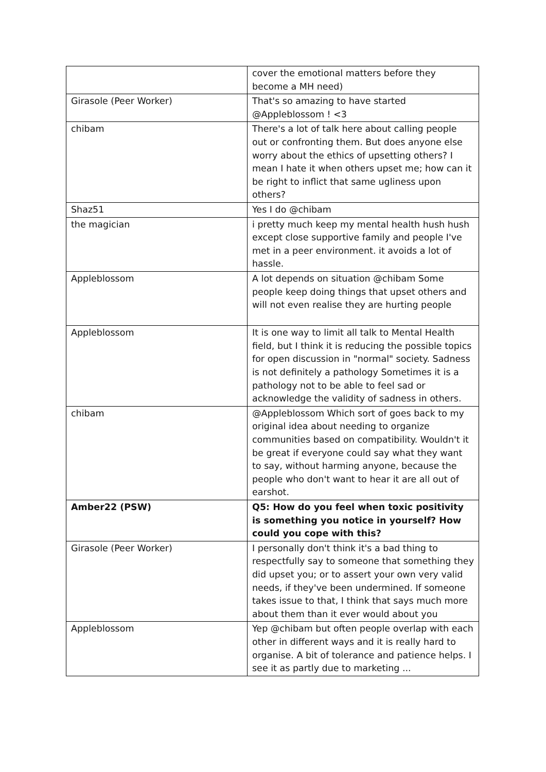| | cover the emotional matters before they become a MH need) |
| Girasole (Peer Worker) | That's so amazing to have started @Appleblossom ! <3 |
| chibam | There's a lot of talk here about calling people out or confronting them. But does anyone else worry about the ethics of upsetting others? I mean I hate it when others upset me; how can it be right to inflict that same ugliness upon others? |
| Shaz51 | Yes I do @chibam |
| the magician | i pretty much keep my mental health hush hush except close supportive family and people I've met in a peer environment. it avoids a lot of hassle. |
| Appleblossom | A lot depends on situation @chibam Some people keep doing things that upset others and will not even realise they are hurting people |
| Appleblossom | It is one way to limit all talk to Mental Health field, but I think it is reducing the possible topics for open discussion in "normal" society. Sadness is not definitely a pathology Sometimes it is a pathology not to be able to feel sad or acknowledge the validity of sadness in others. |
| chibam | @Appleblossom Which sort of goes back to my original idea about needing to organize communities based on compatibility. Wouldn't it be great if everyone could say what they want to say, without harming anyone, because the people who don't want to hear it are all out of earshot. |
| Amber22 (PSW) | Q5: How do you feel when toxic positivity is something you notice in yourself? How could you cope with this? |
| Girasole (Peer Worker) | I personally don't think it's a bad thing to respectfully say to someone that something they did upset you; or to assert your own very valid needs, if they've been undermined. If someone takes issue to that, I think that says much more about them than it ever would about you |
| Appleblossom | Yep @chibam but often people overlap with each other in different ways and it is really hard to organise. A bit of tolerance and patience helps. I see it as partly due to marketing ... |